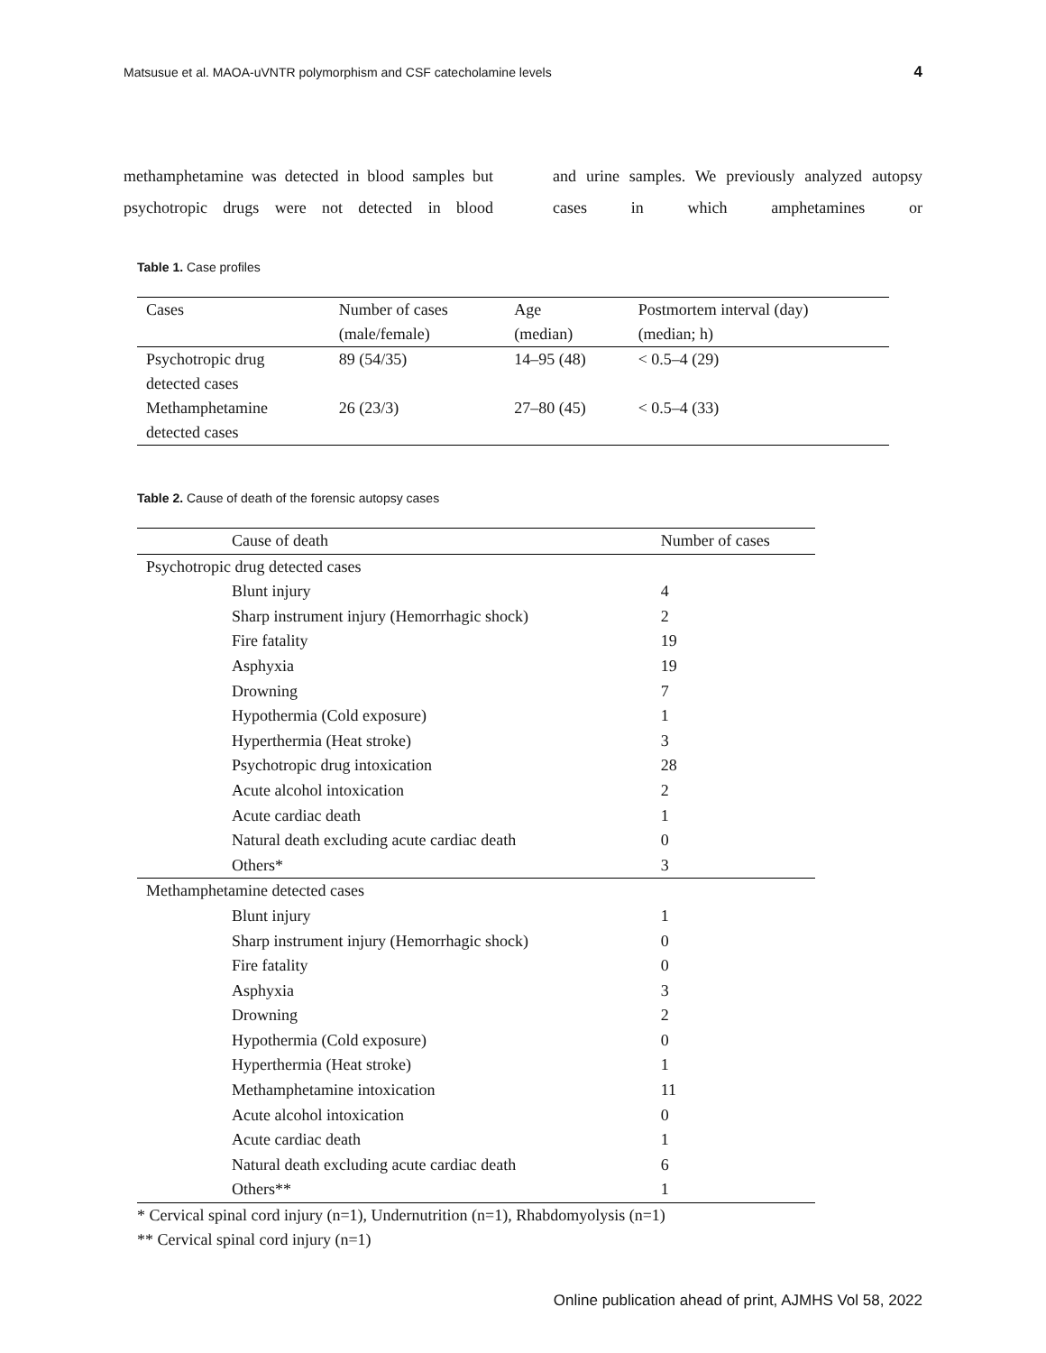Matsusue et al. MAOA-uVNTR polymorphism and CSF catecholamine levels 4
methamphetamine was detected in blood samples but psychotropic drugs were not detected in blood
and urine samples. We previously analyzed autopsy cases in which amphetamines or
Table 1. Case profiles
| Cases | Number of cases (male/female) | Age (median) | Postmortem interval (day) (median; h) |
| --- | --- | --- | --- |
| Psychotropic drug detected cases | 89 (54/35) | 14–95 (48) | < 0.5–4 (29) |
| Methamphetamine detected cases | 26 (23/3) | 27–80 (45) | < 0.5–4 (33) |
Table 2. Cause of death of the forensic autopsy cases
| Cause of death | Number of cases |
| --- | --- |
| Psychotropic drug detected cases | |
| Blunt injury | 4 |
| Sharp instrument injury (Hemorrhagic shock) | 2 |
| Fire fatality | 19 |
| Asphyxia | 19 |
| Drowning | 7 |
| Hypothermia (Cold exposure) | 1 |
| Hyperthermia (Heat stroke) | 3 |
| Psychotropic drug intoxication | 28 |
| Acute alcohol intoxication | 2 |
| Acute cardiac death | 1 |
| Natural death excluding acute cardiac death | 0 |
| Others* | 3 |
| Methamphetamine detected cases | |
| Blunt injury | 1 |
| Sharp instrument injury (Hemorrhagic shock) | 0 |
| Fire fatality | 0 |
| Asphyxia | 3 |
| Drowning | 2 |
| Hypothermia (Cold exposure) | 0 |
| Hyperthermia (Heat stroke) | 1 |
| Methamphetamine intoxication | 11 |
| Acute alcohol intoxication | 0 |
| Acute cardiac death | 1 |
| Natural death excluding acute cardiac death | 6 |
| Others** | 1 |
* Cervical spinal cord injury (n=1), Undernutrition (n=1), Rhabdomyolysis (n=1)
** Cervical spinal cord injury (n=1)
Online publication ahead of print, AJMHS Vol 58, 2022